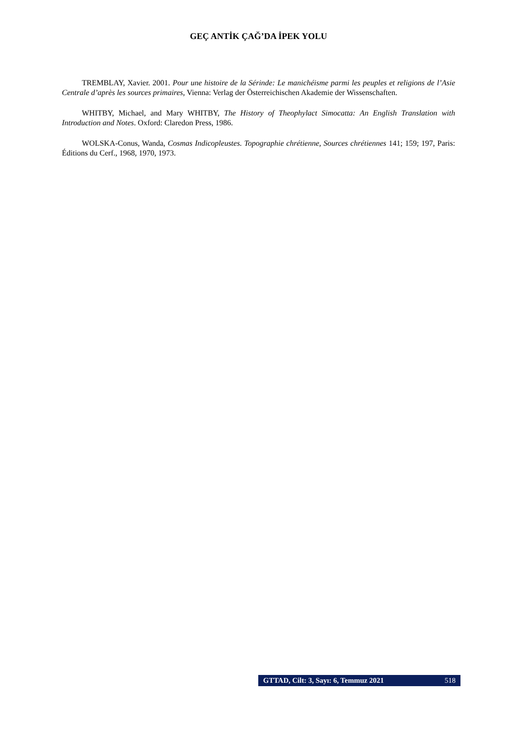GEÇ ANTİK ÇAĞ’DA İPEK YOLU
TREMBLAY, Xavier. 2001. Pour une histoire de la Sérinde: Le manichéisme parmi les peuples et religions de l’Asie Centrale d’après les sources primaires, Vienna: Verlag der Österreichischen Akademie der Wissenschaften.
WHITBY, Michael, and Mary WHITBY, The History of Theophylact Simocatta: An English Translation with Introduction and Notes. Oxford: Claredon Press, 1986.
WOLSKA-Conus, Wanda, Cosmas Indicopleustes. Topographie chrétienne, Sources chrétiennes 141; 159; 197, Paris: Éditions du Cerf., 1968, 1970, 1973.
GTTAD, Cilt: 3, Sayı: 6, Temmuz 2021 518